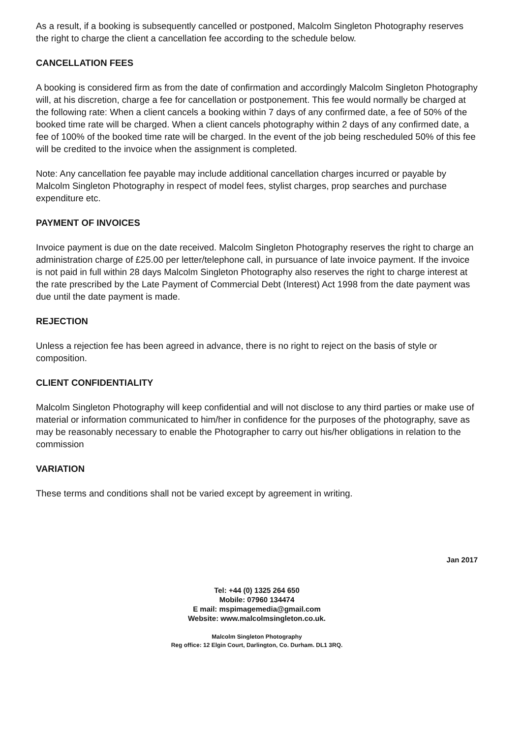As a result, if a booking is subsequently cancelled or postponed, Malcolm Singleton Photography reserves the right to charge the client a cancellation fee according to the schedule below.
CANCELLATION FEES
A booking is considered firm as from the date of confirmation and accordingly Malcolm Singleton Photography will, at his discretion, charge a fee for cancellation or postponement. This fee would normally be charged at the following rate: When a client cancels a booking within 7 days of any confirmed date, a fee of 50% of the booked time rate will be charged. When a client cancels photography within 2 days of any confirmed date, a fee of 100% of the booked time rate will be charged. In the event of the job being rescheduled 50% of this fee will be credited to the invoice when the assignment is completed.
Note: Any cancellation fee payable may include additional cancellation charges incurred or payable by Malcolm Singleton Photography in respect of model fees, stylist charges, prop searches and purchase expenditure etc.
PAYMENT OF INVOICES
Invoice payment is due on the date received. Malcolm Singleton Photography reserves the right to charge an administration charge of £25.00 per letter/telephone call, in pursuance of late invoice payment. If the invoice is not paid in full within 28 days Malcolm Singleton Photography also reserves the right to charge interest at the rate prescribed by the Late Payment of Commercial Debt (Interest) Act 1998 from the date payment was due until the date payment is made.
REJECTION
Unless a rejection fee has been agreed in advance, there is no right to reject on the basis of style or composition.
CLIENT CONFIDENTIALITY
Malcolm Singleton Photography will keep confidential and will not disclose to any third parties or make use of material or information communicated to him/her in confidence for the purposes of the photography, save as may be reasonably necessary to enable the Photographer to carry out his/her obligations in relation to the commission
VARIATION
These terms and conditions shall not be varied except by agreement in writing.
Jan 2017
Tel: +44 (0) 1325 264 650
Mobile: 07960 134474
E mail: mspimagemedia@gmail.com
Website: www.malcolmsingleton.co.uk.
Malcolm Singleton Photography
Reg office: 12 Elgin Court, Darlington, Co. Durham. DL1 3RQ.